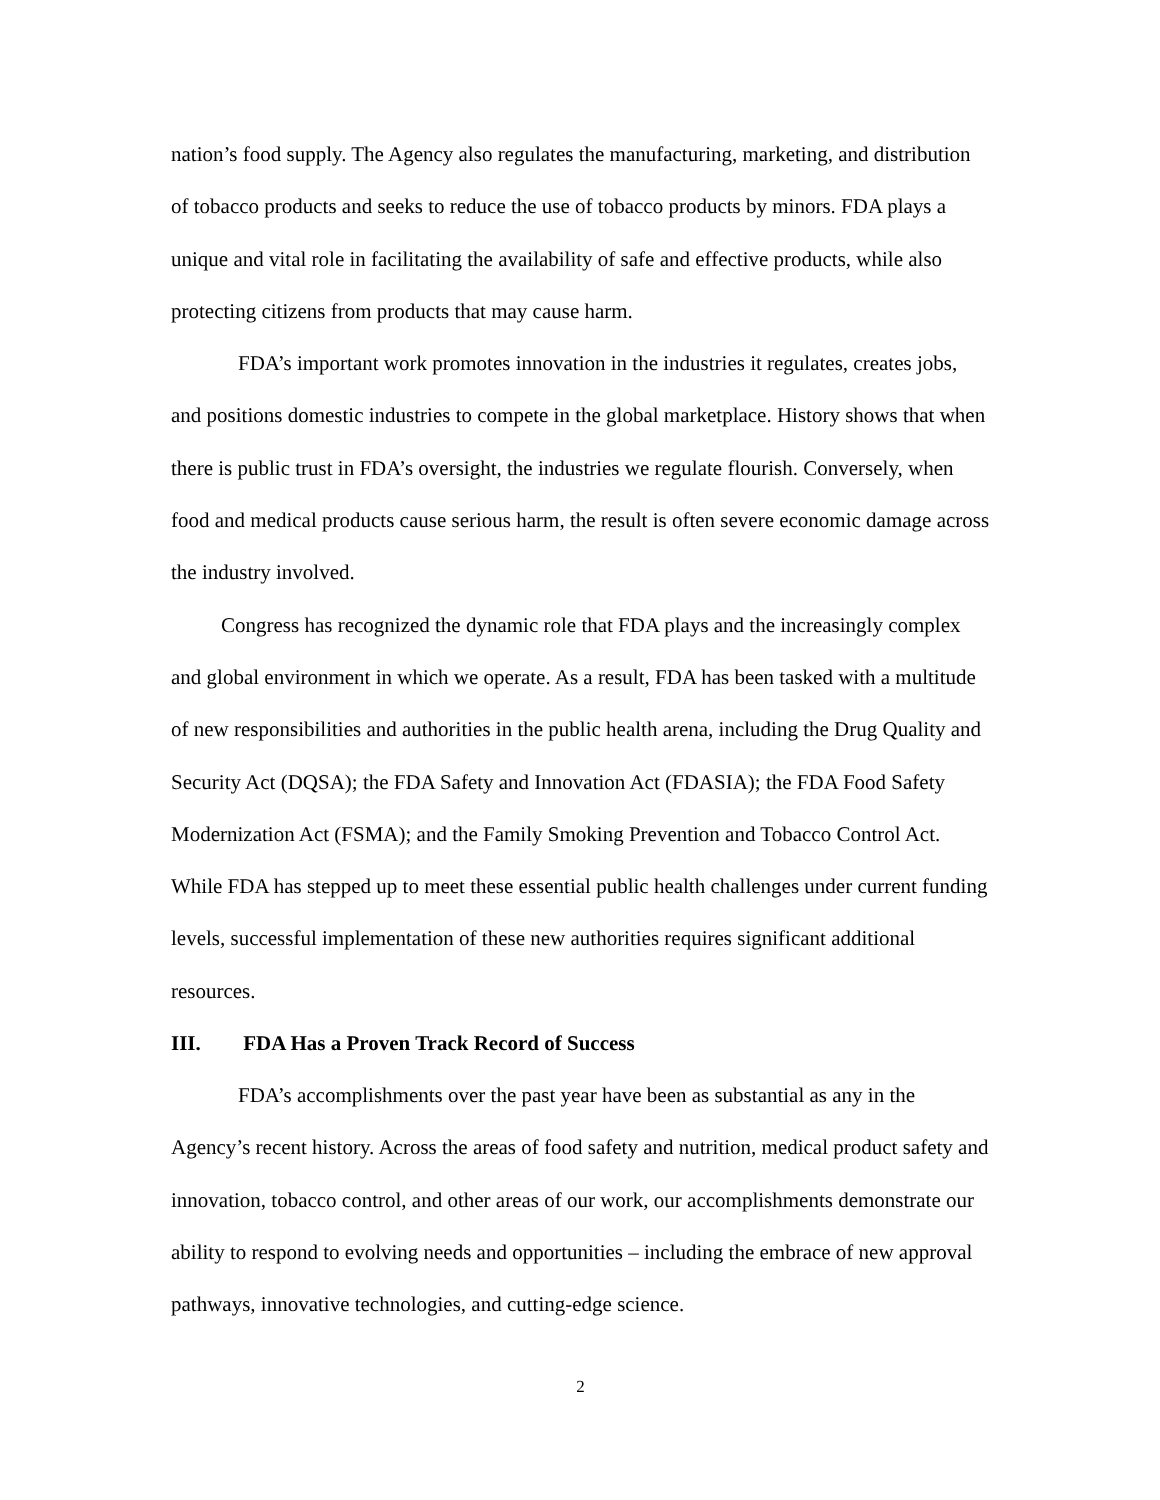nation’s food supply. The Agency also regulates the manufacturing, marketing, and distribution of tobacco products and seeks to reduce the use of tobacco products by minors. FDA plays a unique and vital role in facilitating the availability of safe and effective products, while also protecting citizens from products that may cause harm.
FDA’s important work promotes innovation in the industries it regulates, creates jobs, and positions domestic industries to compete in the global marketplace. History shows that when there is public trust in FDA’s oversight, the industries we regulate flourish. Conversely, when food and medical products cause serious harm, the result is often severe economic damage across the industry involved.
Congress has recognized the dynamic role that FDA plays and the increasingly complex and global environment in which we operate. As a result, FDA has been tasked with a multitude of new responsibilities and authorities in the public health arena, including the Drug Quality and Security Act (DQSA); the FDA Safety and Innovation Act (FDASIA); the FDA Food Safety Modernization Act (FSMA); and the Family Smoking Prevention and Tobacco Control Act. While FDA has stepped up to meet these essential public health challenges under current funding levels, successful implementation of these new authorities requires significant additional resources.
III. FDA Has a Proven Track Record of Success
FDA’s accomplishments over the past year have been as substantial as any in the Agency’s recent history. Across the areas of food safety and nutrition, medical product safety and innovation, tobacco control, and other areas of our work, our accomplishments demonstrate our ability to respond to evolving needs and opportunities – including the embrace of new approval pathways, innovative technologies, and cutting-edge science.
2